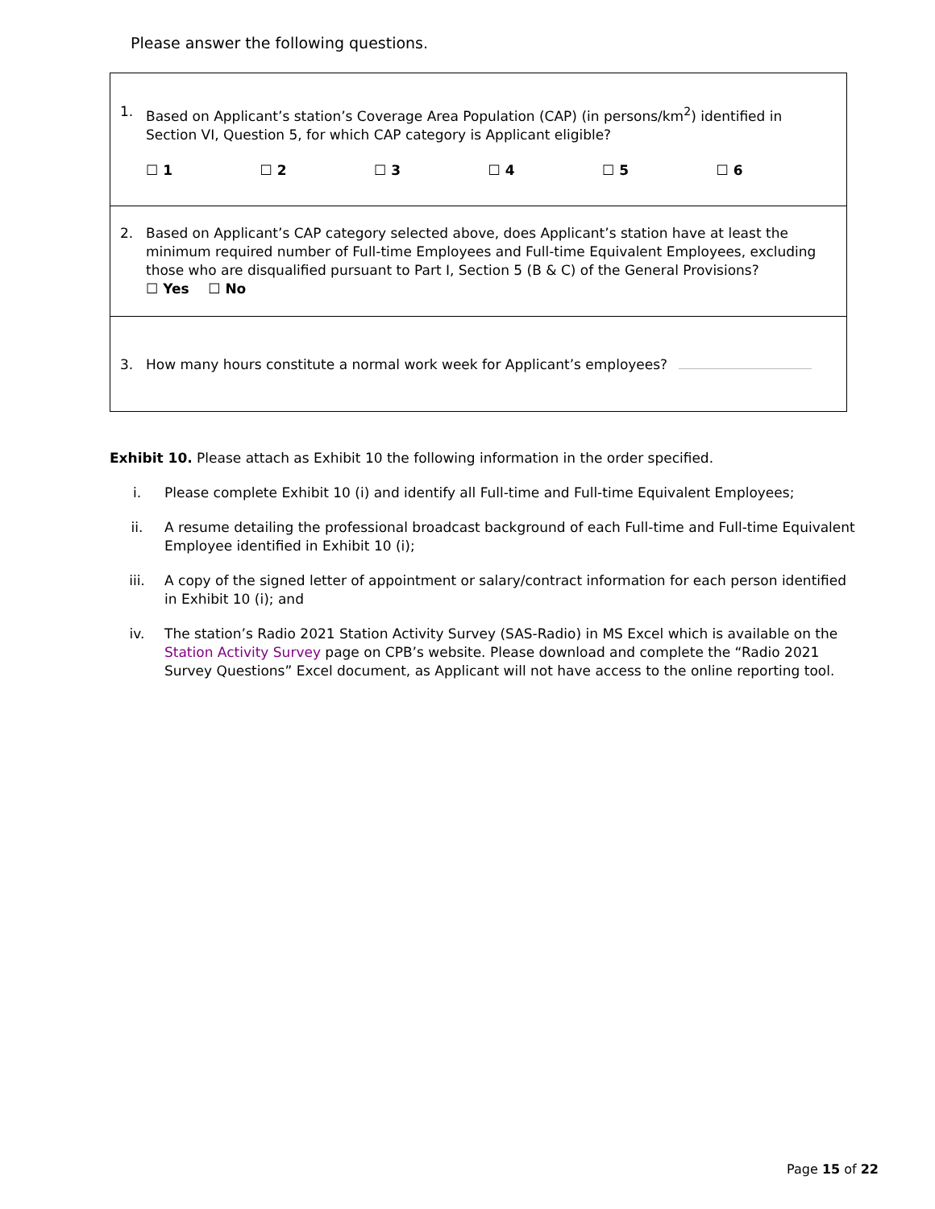Please answer the following questions.
1. Based on Applicant’s station’s Coverage Area Population (CAP) (in persons/km<sup>2</sup>) identified in Section VI, Question 5, for which CAP category is Applicant eligible?
☐ 1 ☐ 2 ☐ 3 ☐ 4 ☐ 5 ☐ 6
2. Based on Applicant’s CAP category selected above, does Applicant’s station have at least the minimum required number of Full-time Employees and Full-time Equivalent Employees, excluding those who are disqualified pursuant to Part I, Section 5 (B & C) of the General Provisions?
☐ Yes ☐ No
3. How many hours constitute a normal work week for Applicant’s employees?
Exhibit 10. Please attach as Exhibit 10 the following information in the order specified.
i. Please complete Exhibit 10 (i) and identify all Full-time and Full-time Equivalent Employees;
ii. A resume detailing the professional broadcast background of each Full-time and Full-time Equivalent Employee identified in Exhibit 10 (i);
iii. A copy of the signed letter of appointment or salary/contract information for each person identified in Exhibit 10 (i); and
iv. The station’s Radio 2021 Station Activity Survey (SAS-Radio) in MS Excel which is available on the Station Activity Survey page on CPB’s website. Please download and complete the “Radio 2021 Survey Questions” Excel document, as Applicant will not have access to the online reporting tool.
Page 15 of 22